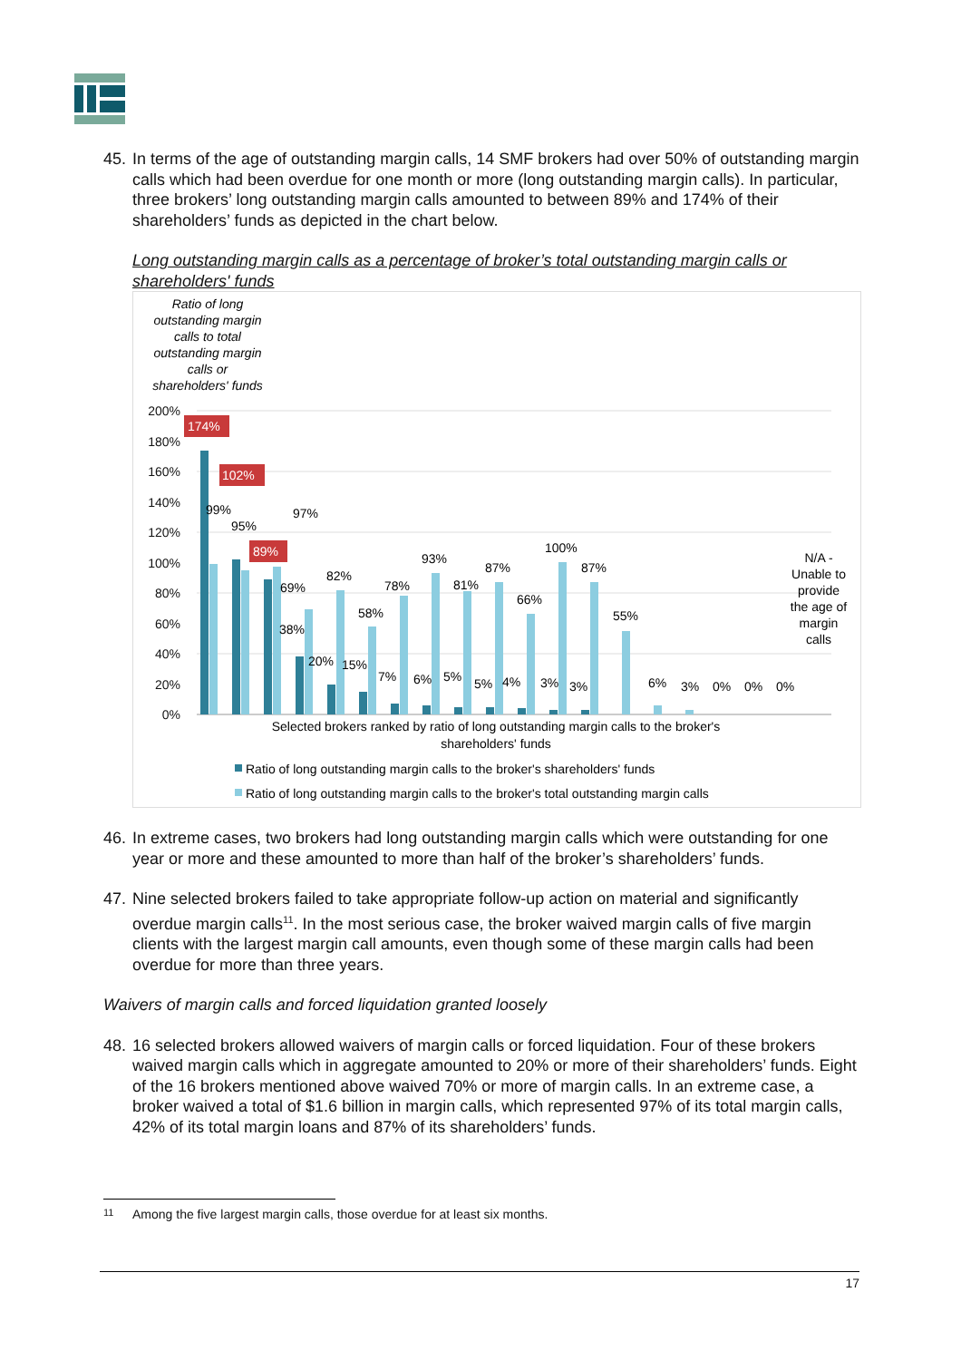45. In terms of the age of outstanding margin calls, 14 SMF brokers had over 50% of outstanding margin calls which had been overdue for one month or more (long outstanding margin calls). In particular, three brokers’ long outstanding margin calls amounted to between 89% and 174% of their shareholders’ funds as depicted in the chart below.
Long outstanding margin calls as a percentage of broker’s total outstanding margin calls or shareholders' funds
Ratio of long outstanding margin calls to total outstanding margin calls or shareholders' funds
200%
180%
160%
140%
120%
100%
80%
60%
40%
20%
0%
174%
102%
89%
99%
95%
97%
69%
82%
38%
20%
15%
58%
78%
7%
93%
6%
81%
5%
87%
5%
4%
66%
3%
100%
3%
87%
55%
6%
3%
0%
0%
0%
N/A - Unable to provide the age of margin calls
Selected brokers ranked by ratio of long outstanding margin calls to the broker's shareholders' funds
Ratio of long outstanding margin calls to the broker's shareholders' funds
Ratio of long outstanding margin calls to the broker's total outstanding margin calls
46. In extreme cases, two brokers had long outstanding margin calls which were outstanding for one year or more and these amounted to more than half of the broker’s shareholders’ funds.
47. Nine selected brokers failed to take appropriate follow-up action on material and significantly overdue margin calls<sup>11</sup>. In the most serious case, the broker waived margin calls of five margin clients with the largest margin call amounts, even though some of these margin calls had been overdue for more than three years.
Waivers of margin calls and forced liquidation granted loosely
48. 16 selected brokers allowed waivers of margin calls or forced liquidation. Four of these brokers waived margin calls which in aggregate amounted to 20% or more of their shareholders’ funds. Eight of the 16 brokers mentioned above waived 70% or more of margin calls. In an extreme case, a broker waived a total of $1.6 billion in margin calls, which represented 97% of its total margin calls, 42% of its total margin loans and 87% of its shareholders’ funds.
11 Among the five largest margin calls, those overdue for at least six months.
17